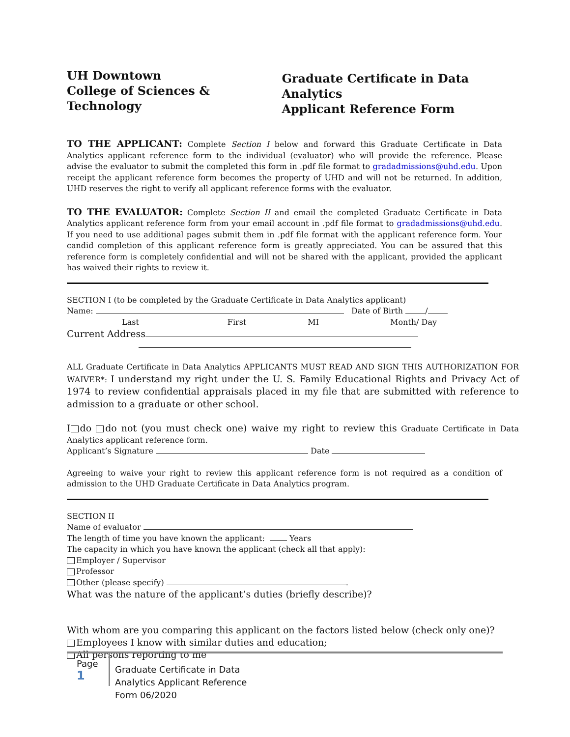UH Downtown
College of Sciences & Technology
Graduate Certificate in Data Analytics
Applicant Reference Form
TO THE APPLICANT: Complete Section I below and forward this Graduate Certificate in Data Analytics applicant reference form to the individual (evaluator) who will provide the reference. Please advise the evaluator to submit the completed this form in .pdf file format to gradadmissions@uhd.edu. Upon receipt the applicant reference form becomes the property of UHD and will not be returned. In addition, UHD reserves the right to verify all applicant reference forms with the evaluator.
TO THE EVALUATOR: Complete Section II and email the completed Graduate Certificate in Data Analytics applicant reference form from your email account in .pdf file format to gradadmissions@uhd.edu. If you need to use additional pages submit them in .pdf file format with the applicant reference form. Your candid completion of this applicant reference form is greatly appreciated. You can be assured that this reference form is completely confidential and will not be shared with the applicant, provided the applicant has waived their rights to review it.
SECTION I (to be completed by the Graduate Certificate in Data Analytics applicant)
Name: Date of Birth /
Last First MI Month/ Day
Current Address
ALL Graduate Certificate in Data Analytics APPLICANTS MUST READ AND SIGN THIS AUTHORIZATION FOR WAIVER*: I understand my right under the U. S. Family Educational Rights and Privacy Act of 1974 to review confidential appraisals placed in my file that are submitted with reference to admission to a graduate or other school.
I do do not (you must check one) waive my right to review this Graduate Certificate in Data Analytics applicant reference form.
Applicant’s Signature Date
Agreeing to waive your right to review this applicant reference form is not required as a condition of admission to the UHD Graduate Certificate in Data Analytics program.
SECTION II
Name of evaluator
The length of time you have known the applicant: Years
The capacity in which you have known the applicant (check all that apply):
Employer / Supervisor
Professor
Other (please specify) .
What was the nature of the applicant’s duties (briefly describe)?
With whom are you comparing this applicant on the factors listed below (check only one)?
Employees I know with similar duties and education;
All persons reporting to me
Page 1
Graduate Certificate in Data
Analytics Applicant Reference
Form 06/2020